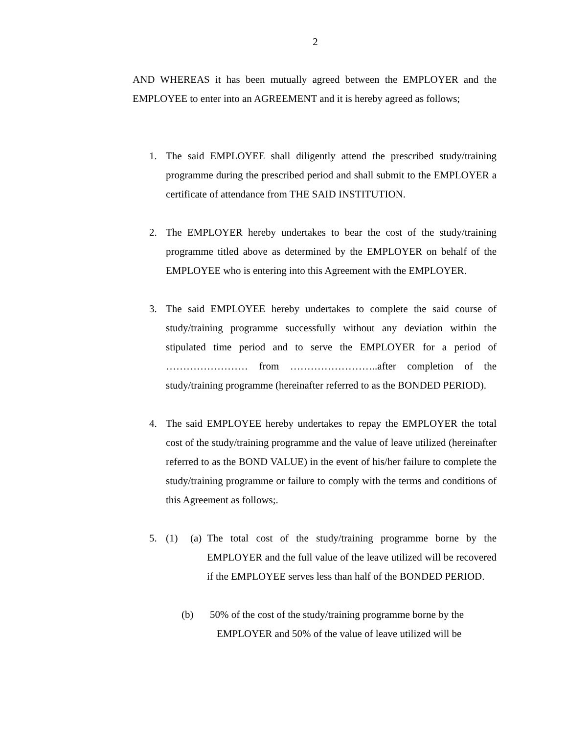2
AND WHEREAS it has been mutually agreed between the EMPLOYER and the EMPLOYEE to enter into an AGREEMENT and it is hereby agreed as follows;
1. The said EMPLOYEE shall diligently attend the prescribed study/training programme during the prescribed period and shall submit to the EMPLOYER a certificate of attendance from THE SAID INSTITUTION.
2. The EMPLOYER hereby undertakes to bear the cost of the study/training programme titled above as determined by the EMPLOYER on behalf of the EMPLOYEE who is entering into this Agreement with the EMPLOYER.
3. The said EMPLOYEE hereby undertakes to complete the said course of study/training programme successfully without any deviation within the stipulated time period and to serve the EMPLOYER for a period of …………………… from ……………………..after completion of the study/training programme (hereinafter referred to as the BONDED PERIOD).
4. The said EMPLOYEE hereby undertakes to repay the EMPLOYER the total cost of the study/training programme and the value of leave utilized (hereinafter referred to as the BOND VALUE) in the event of his/her failure to complete the study/training programme or failure to comply with the terms and conditions of this Agreement as follows;.
5. (1) (a)
The total cost of the study/training programme borne by the EMPLOYER and the full value of the leave utilized will be recovered if the EMPLOYEE serves less than half of the BONDED PERIOD.
(b) 50% of the cost of the study/training programme borne by the
EMPLOYER and 50% of the value of leave utilized will be